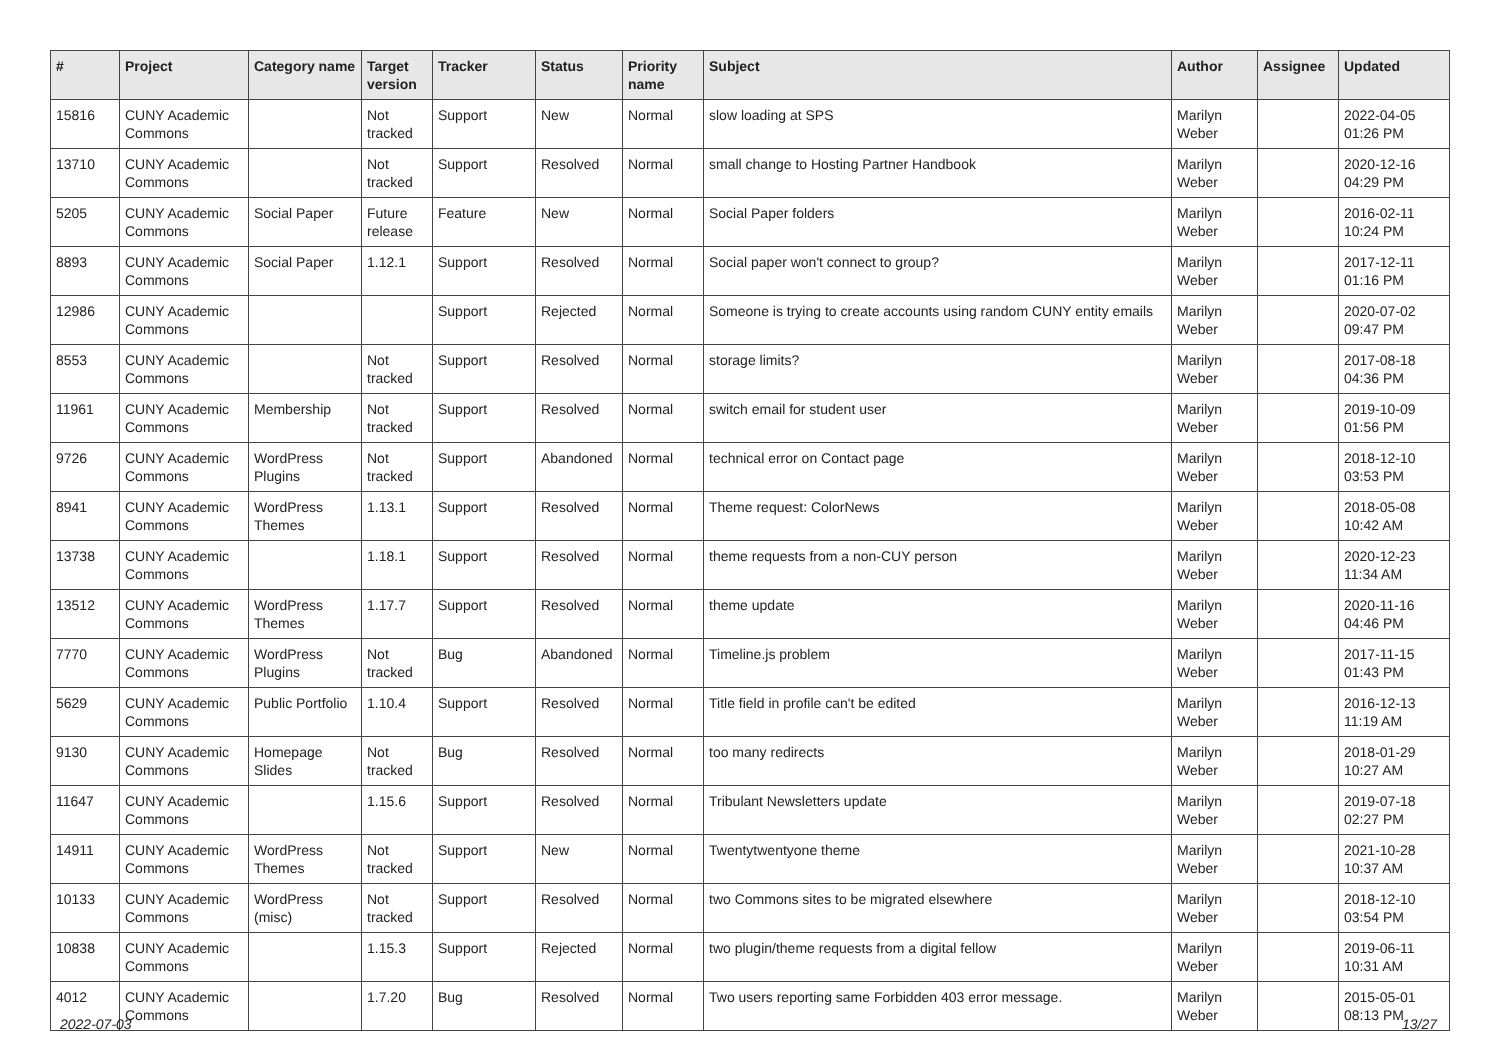| # | Project | Category name | Target version | Tracker | Status | Priority name | Subject | Author | Assignee | Updated |
| --- | --- | --- | --- | --- | --- | --- | --- | --- | --- | --- |
| 15816 | CUNY Academic Commons | | Not tracked | Support | New | Normal | slow loading at SPS | Marilyn Weber | | 2022-04-05 01:26 PM |
| 13710 | CUNY Academic Commons | | Not tracked | Support | Resolved | Normal | small change to Hosting Partner Handbook | Marilyn Weber | | 2020-12-16 04:29 PM |
| 5205 | CUNY Academic Commons | Social Paper | Future release | Feature | New | Normal | Social Paper folders | Marilyn Weber | | 2016-02-11 10:24 PM |
| 8893 | CUNY Academic Commons | Social Paper | 1.12.1 | Support | Resolved | Normal | Social paper won't connect to group? | Marilyn Weber | | 2017-12-11 01:16 PM |
| 12986 | CUNY Academic Commons | | | Support | Rejected | Normal | Someone is trying to create accounts using random CUNY entity emails | Marilyn Weber | | 2020-07-02 09:47 PM |
| 8553 | CUNY Academic Commons | | Not tracked | Support | Resolved | Normal | storage limits? | Marilyn Weber | | 2017-08-18 04:36 PM |
| 11961 | CUNY Academic Commons | Membership | Not tracked | Support | Resolved | Normal | switch email for student user | Marilyn Weber | | 2019-10-09 01:56 PM |
| 9726 | CUNY Academic Commons | WordPress Plugins | Not tracked | Support | Abandoned | Normal | technical error on Contact page | Marilyn Weber | | 2018-12-10 03:53 PM |
| 8941 | CUNY Academic Commons | WordPress Themes | 1.13.1 | Support | Resolved | Normal | Theme request: ColorNews | Marilyn Weber | | 2018-05-08 10:42 AM |
| 13738 | CUNY Academic Commons | | 1.18.1 | Support | Resolved | Normal | theme requests from a non-CUY person | Marilyn Weber | | 2020-12-23 11:34 AM |
| 13512 | CUNY Academic Commons | WordPress Themes | 1.17.7 | Support | Resolved | Normal | theme update | Marilyn Weber | | 2020-11-16 04:46 PM |
| 7770 | CUNY Academic Commons | WordPress Plugins | Not tracked | Bug | Abandoned | Normal | Timeline.js problem | Marilyn Weber | | 2017-11-15 01:43 PM |
| 5629 | CUNY Academic Commons | Public Portfolio | 1.10.4 | Support | Resolved | Normal | Title field in profile can't be edited | Marilyn Weber | | 2016-12-13 11:19 AM |
| 9130 | CUNY Academic Commons | Homepage Slides | Not tracked | Bug | Resolved | Normal | too many redirects | Marilyn Weber | | 2018-01-29 10:27 AM |
| 11647 | CUNY Academic Commons | | 1.15.6 | Support | Resolved | Normal | Tribulant Newsletters update | Marilyn Weber | | 2019-07-18 02:27 PM |
| 14911 | CUNY Academic Commons | WordPress Themes | Not tracked | Support | New | Normal | Twentytwentyone theme | Marilyn Weber | | 2021-10-28 10:37 AM |
| 10133 | CUNY Academic Commons | WordPress (misc) | Not tracked | Support | Resolved | Normal | two Commons sites to be migrated elsewhere | Marilyn Weber | | 2018-12-10 03:54 PM |
| 10838 | CUNY Academic Commons | | 1.15.3 | Support | Rejected | Normal | two plugin/theme requests from a digital fellow | Marilyn Weber | | 2019-06-11 10:31 AM |
| 4012 | CUNY Academic Commons | | 1.7.20 | Bug | Resolved | Normal | Two users reporting same Forbidden 403 error message. | Marilyn Weber | | 2015-05-01 08:13 PM |
2022-07-03 13/27